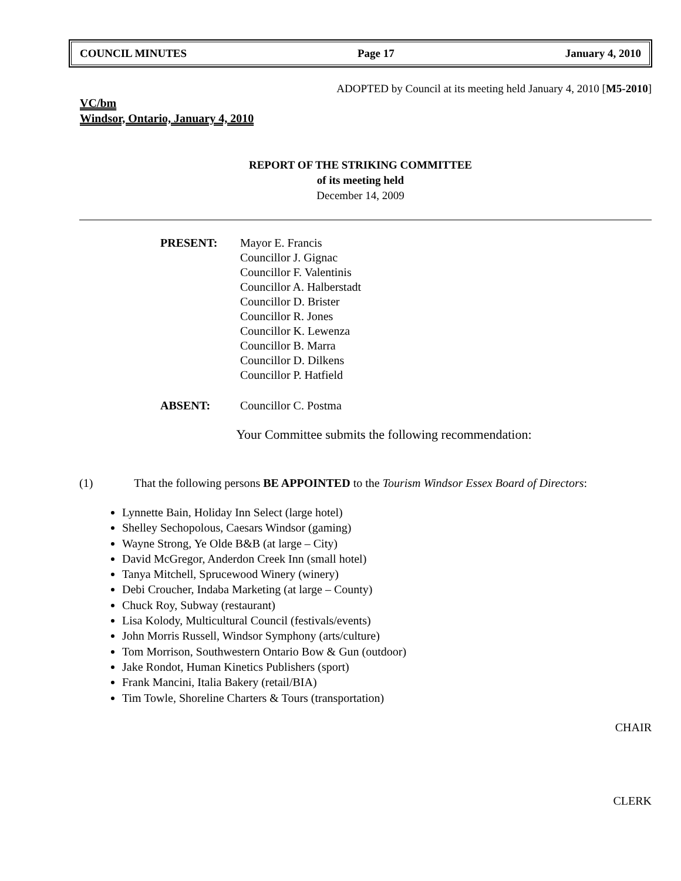COUNCIL MINUTES Page 17 January 4, 2010
ADOPTED by Council at its meeting held January 4, 2010 [M5-2010]
VC/bm
Windsor, Ontario, January 4, 2010
REPORT OF THE STRIKING COMMITTEE
of its meeting held
December 14, 2009
PRESENT: Mayor E. Francis
Councillor J. Gignac
Councillor F. Valentinis
Councillor A. Halberstadt
Councillor D. Brister
Councillor R. Jones
Councillor K. Lewenza
Councillor B. Marra
Councillor D. Dilkens
Councillor P. Hatfield
ABSENT: Councillor C. Postma
Your Committee submits the following recommendation:
(1) That the following persons BE APPOINTED to the Tourism Windsor Essex Board of Directors:
Lynnette Bain, Holiday Inn Select (large hotel)
Shelley Sechopolous, Caesars Windsor (gaming)
Wayne Strong, Ye Olde B&B (at large – City)
David McGregor, Anderdon Creek Inn (small hotel)
Tanya Mitchell, Sprucewood Winery (winery)
Debi Croucher, Indaba Marketing (at large – County)
Chuck Roy, Subway (restaurant)
Lisa Kolody, Multicultural Council (festivals/events)
John Morris Russell, Windsor Symphony (arts/culture)
Tom Morrison, Southwestern Ontario Bow & Gun (outdoor)
Jake Rondot, Human Kinetics Publishers (sport)
Frank Mancini, Italia Bakery (retail/BIA)
Tim Towle, Shoreline Charters & Tours (transportation)
CHAIR
CLERK